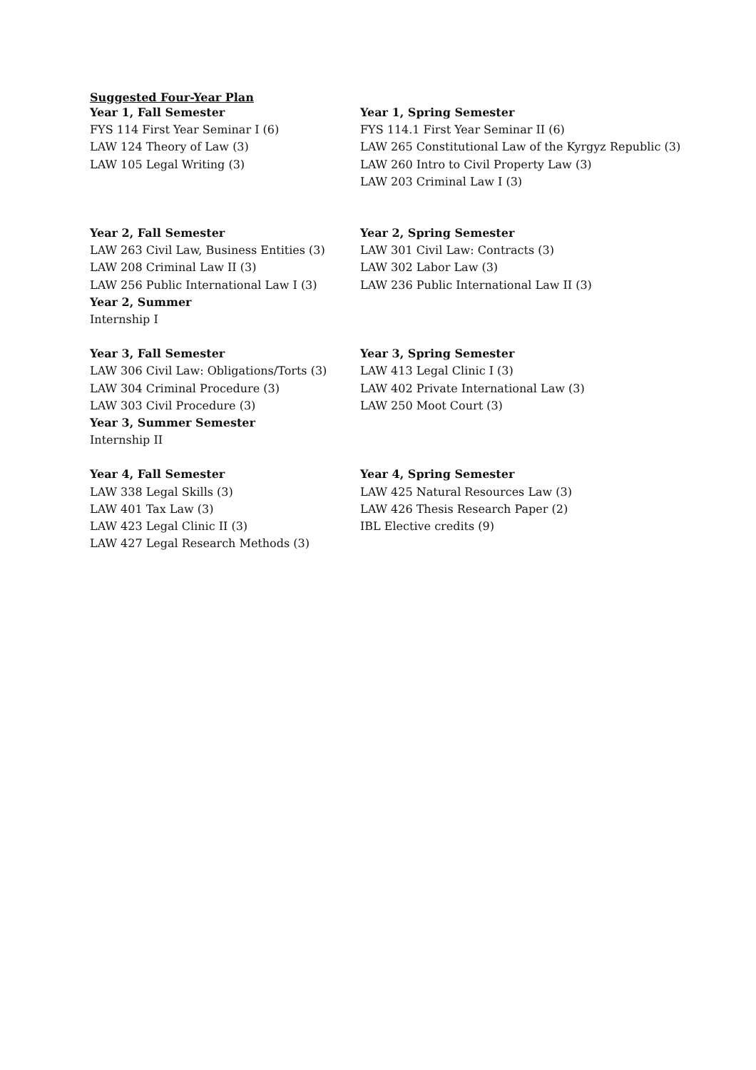Suggested Four-Year Plan
Year 1, Fall Semester
FYS 114 First Year Seminar I (6)
LAW 124 Theory of Law (3)
LAW 105 Legal Writing (3)
Year 1, Spring Semester
FYS 114.1 First Year Seminar II (6)
LAW 265 Constitutional Law of the Kyrgyz Republic (3)
LAW 260 Intro to Civil Property Law (3)
LAW 203 Criminal Law I (3)
Year 2, Fall Semester
LAW 263 Civil Law, Business Entities (3)
LAW 208 Criminal Law II (3)
LAW 256 Public International Law I (3)
Year 2, Summer
Internship I
Year 2, Spring Semester
LAW 301 Civil Law: Contracts (3)
LAW 302 Labor Law (3)
LAW 236 Public International Law II (3)
Year 3, Fall Semester
LAW 306 Civil Law: Obligations/Torts (3)
LAW 304 Criminal Procedure (3)
LAW 303 Civil Procedure (3)
Year 3, Summer Semester
Internship II
Year 3, Spring Semester
LAW 413 Legal Clinic I (3)
LAW 402 Private International Law (3)
LAW 250 Moot Court (3)
Year 4, Fall Semester
LAW 338 Legal Skills (3)
LAW 401 Tax Law (3)
LAW 423 Legal Clinic II (3)
LAW 427 Legal Research Methods (3)
Year 4, Spring Semester
LAW 425 Natural Resources Law (3)
LAW 426 Thesis Research Paper (2)
IBL Elective credits (9)